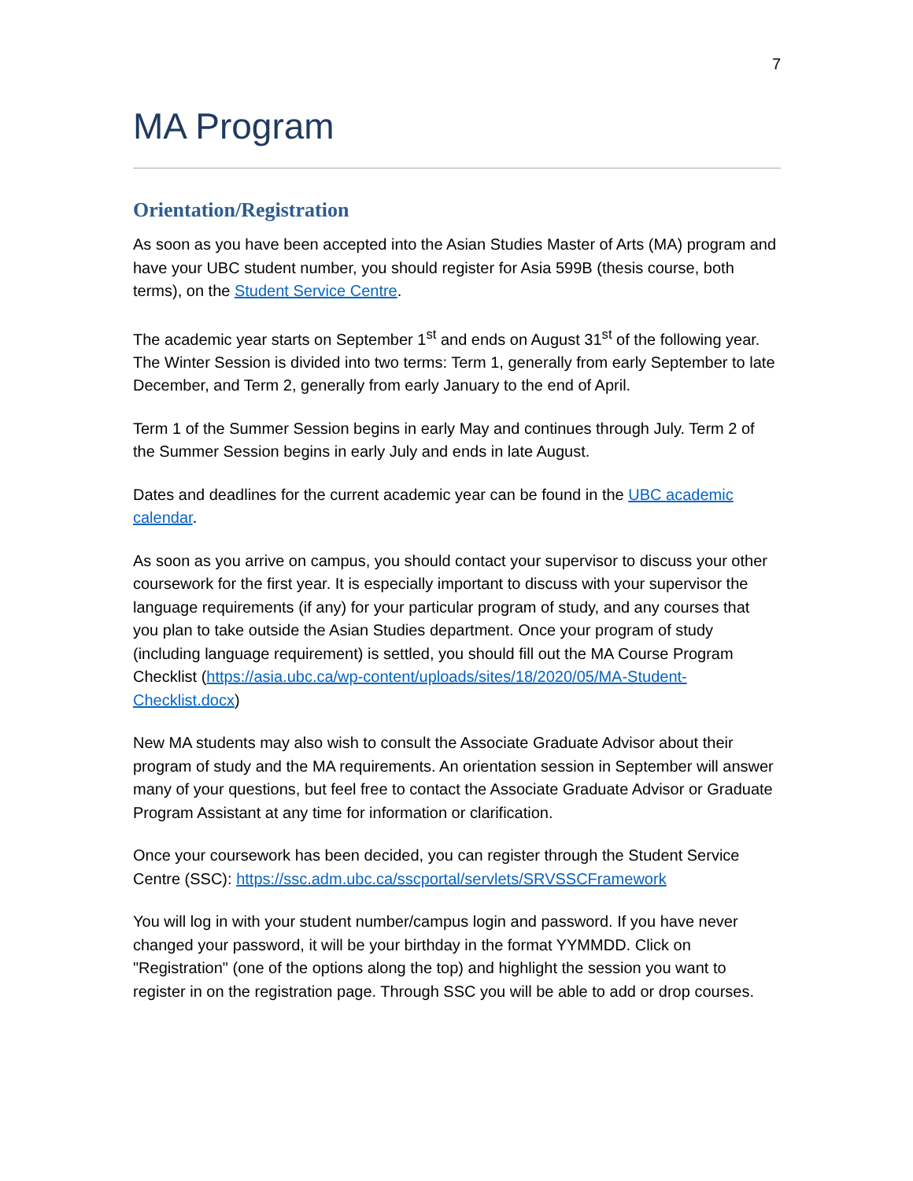7
MA Program
Orientation/Registration
As soon as you have been accepted into the Asian Studies Master of Arts (MA) program and have your UBC student number, you should register for Asia 599B (thesis course, both terms), on the Student Service Centre.
The academic year starts on September 1<sup>st</sup> and ends on August 31<sup>st</sup> of the following year. The Winter Session is divided into two terms: Term 1, generally from early September to late December, and Term 2, generally from early January to the end of April.
Term 1 of the Summer Session begins in early May and continues through July. Term 2 of the Summer Session begins in early July and ends in late August.
Dates and deadlines for the current academic year can be found in the UBC academic calendar.
As soon as you arrive on campus, you should contact your supervisor to discuss your other coursework for the first year. It is especially important to discuss with your supervisor the language requirements (if any) for your particular program of study, and any courses that you plan to take outside the Asian Studies department. Once your program of study (including language requirement) is settled, you should fill out the MA Course Program Checklist (https://asia.ubc.ca/wp-content/uploads/sites/18/2020/05/MA-Student-Checklist.docx)
New MA students may also wish to consult the Associate Graduate Advisor about their program of study and the MA requirements. An orientation session in September will answer many of your questions, but feel free to contact the Associate Graduate Advisor or Graduate Program Assistant at any time for information or clarification.
Once your coursework has been decided, you can register through the Student Service Centre (SSC): https://ssc.adm.ubc.ca/sscportal/servlets/SRVSSCFramework
You will log in with your student number/campus login and password. If you have never changed your password, it will be your birthday in the format YYMMDD. Click on "Registration" (one of the options along the top) and highlight the session you want to register in on the registration page. Through SSC you will be able to add or drop courses.